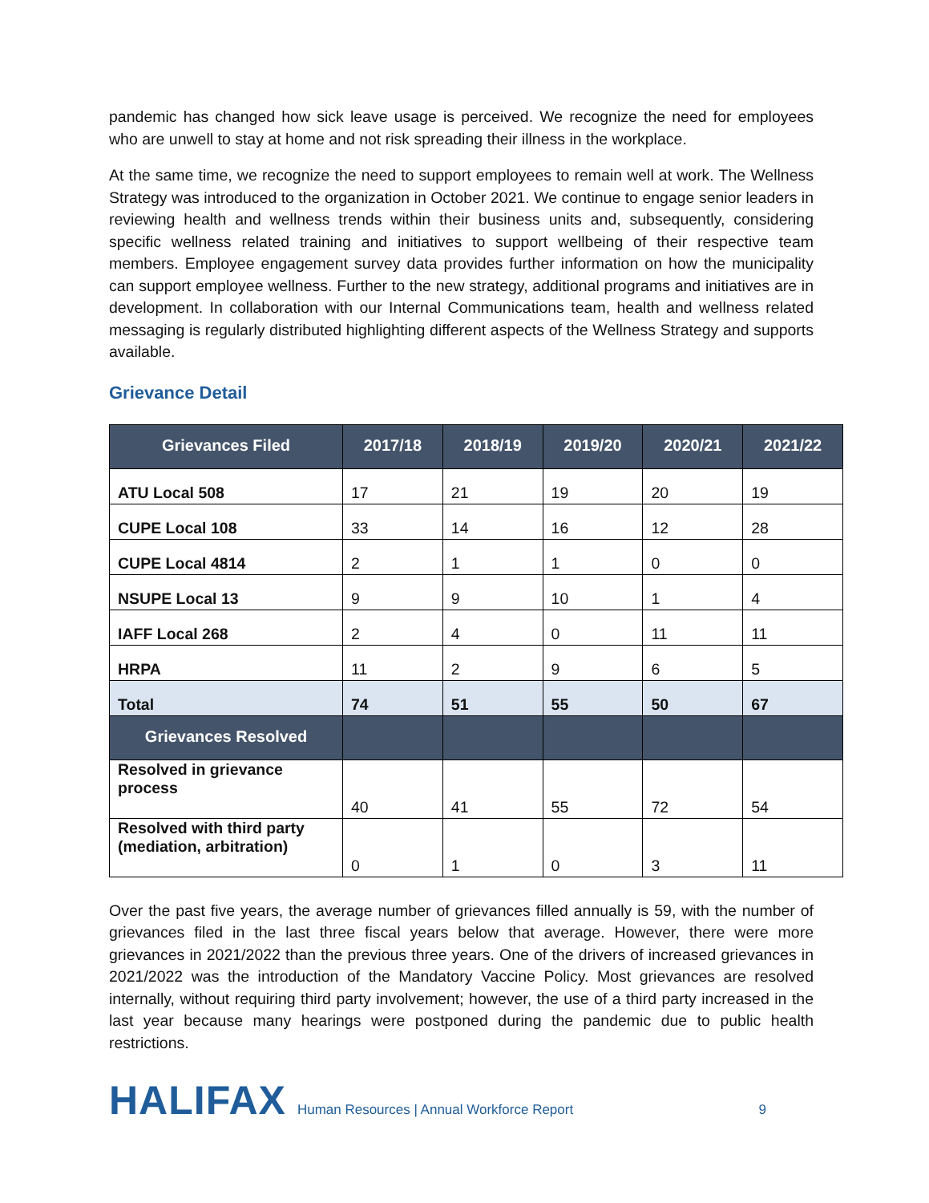pandemic has changed how sick leave usage is perceived. We recognize the need for employees who are unwell to stay at home and not risk spreading their illness in the workplace.
At the same time, we recognize the need to support employees to remain well at work. The Wellness Strategy was introduced to the organization in October 2021. We continue to engage senior leaders in reviewing health and wellness trends within their business units and, subsequently, considering specific wellness related training and initiatives to support wellbeing of their respective team members. Employee engagement survey data provides further information on how the municipality can support employee wellness. Further to the new strategy, additional programs and initiatives are in development. In collaboration with our Internal Communications team, health and wellness related messaging is regularly distributed highlighting different aspects of the Wellness Strategy and supports available.
Grievance Detail
| Grievances Filed | 2017/18 | 2018/19 | 2019/20 | 2020/21 | 2021/22 |
| --- | --- | --- | --- | --- | --- |
| ATU Local 508 | 17 | 21 | 19 | 20 | 19 |
| CUPE Local 108 | 33 | 14 | 16 | 12 | 28 |
| CUPE Local 4814 | 2 | 1 | 1 | 0 | 0 |
| NSUPE Local 13 | 9 | 9 | 10 | 1 | 4 |
| IAFF Local 268 | 2 | 4 | 0 | 11 | 11 |
| HRPA | 11 | 2 | 9 | 6 | 5 |
| Total | 74 | 51 | 55 | 50 | 67 |
| Grievances Resolved | | | | | |
| Resolved in grievance process | 40 | 41 | 55 | 72 | 54 |
| Resolved with third party (mediation, arbitration) | 0 | 1 | 0 | 3 | 11 |
Over the past five years, the average number of grievances filled annually is 59, with the number of grievances filed in the last three fiscal years below that average. However, there were more grievances in 2021/2022 than the previous three years. One of the drivers of increased grievances in 2021/2022 was the introduction of the Mandatory Vaccine Policy. Most grievances are resolved internally, without requiring third party involvement; however, the use of a third party increased in the last year because many hearings were postponed during the pandemic due to public health restrictions.
HALIFAX Human Resources | Annual Workforce Report 9